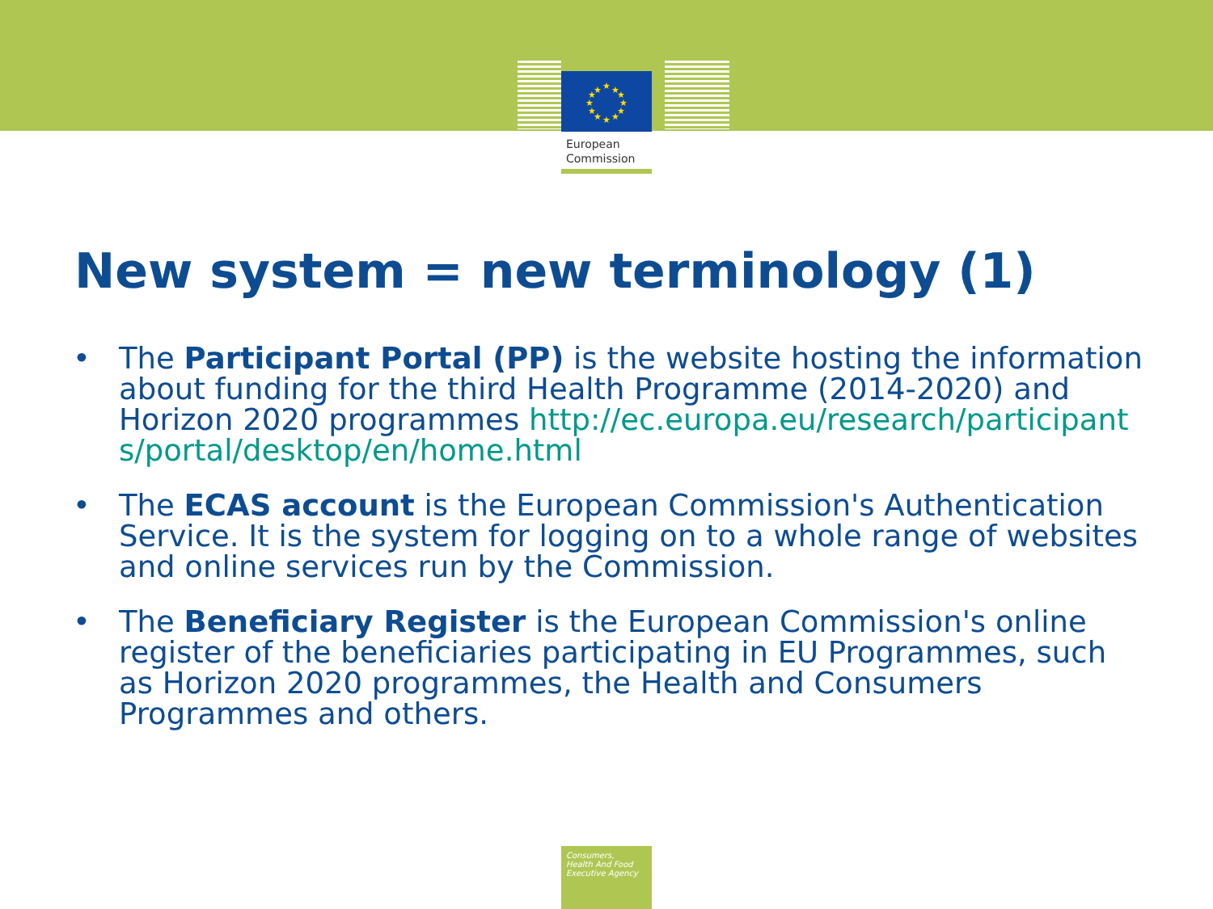★
★
★
★
★
★
★
★
★
★
★
★
European
Commission
New system = new terminology (1)
• The Participant Portal (PP) is the website hosting the information about funding for the third Health Programme (2014-2020) and Horizon 2020 programmes http://ec.europa.eu/research/participants/portal/desktop/en/home.html
• The ECAS account is the European Commission's Authentication Service. It is the system for logging on to a whole range of websites and online services run by the Commission.
• The Beneficiary Register is the European Commission's online register of the beneficiaries participating in EU Programmes, such as Horizon 2020 programmes, the Health and Consumers Programmes and others.
Consumers,
Health And Food
Executive Agency